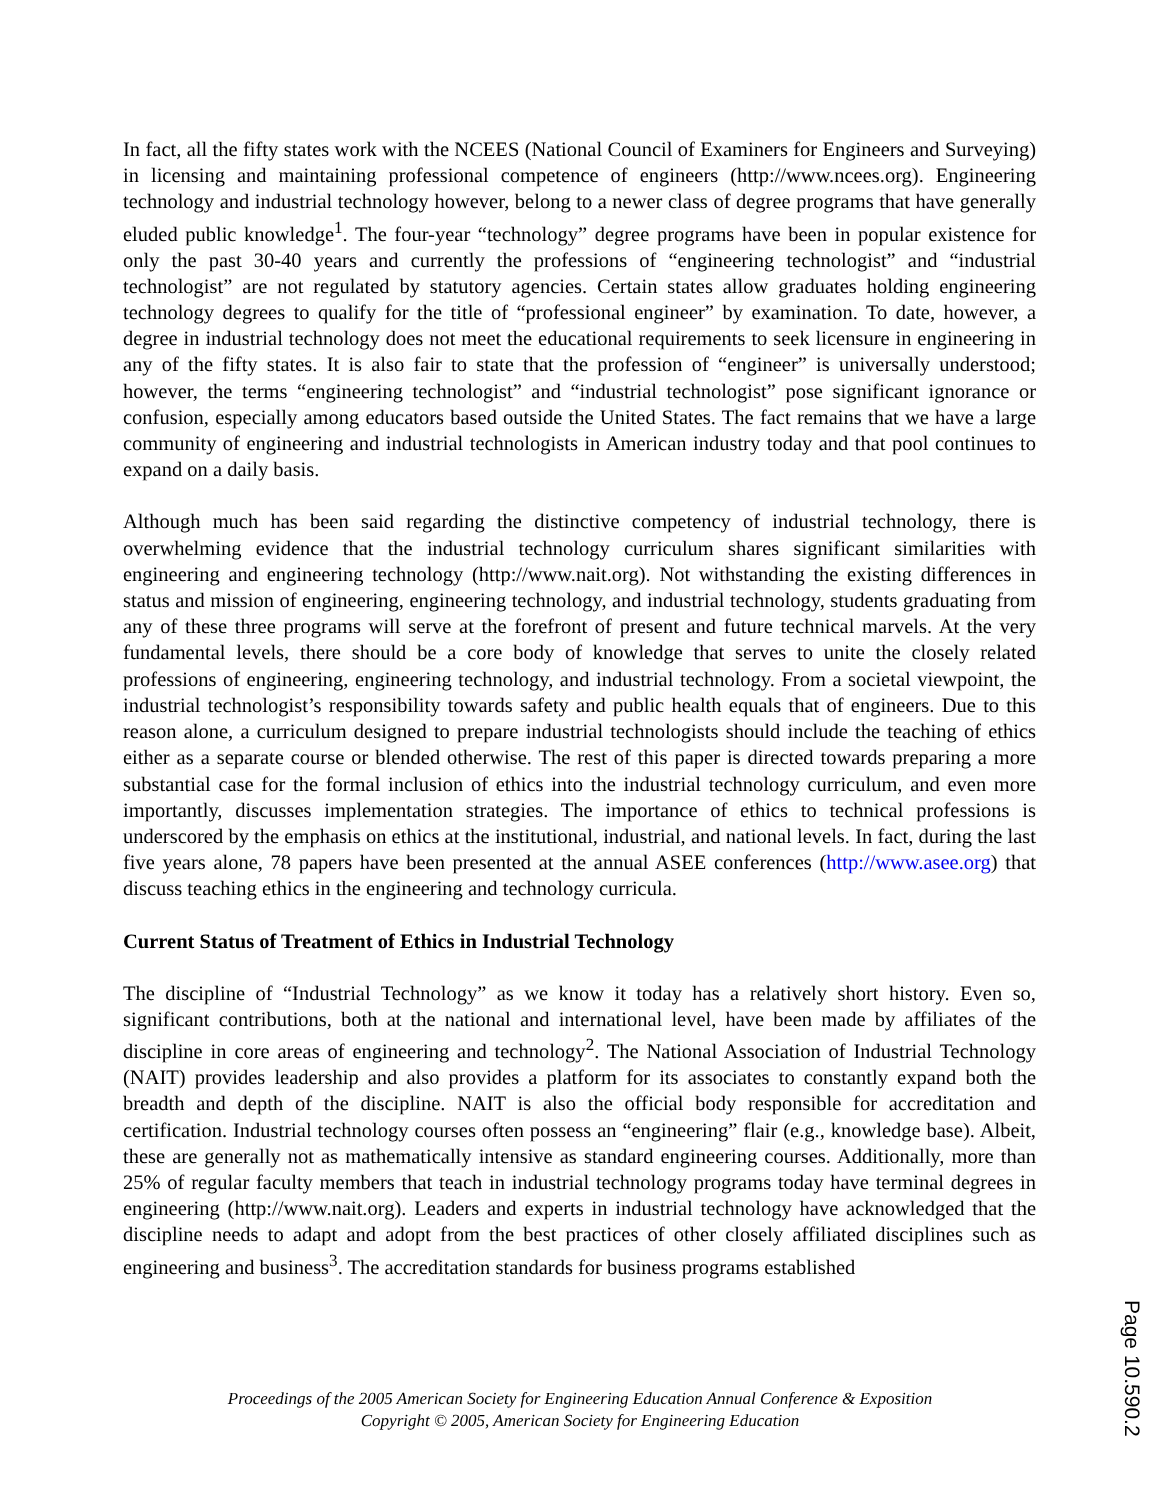In fact, all the fifty states work with the NCEES (National Council of Examiners for Engineers and Surveying) in licensing and maintaining professional competence of engineers (http://www.ncees.org). Engineering technology and industrial technology however, belong to a newer class of degree programs that have generally eluded public knowledge<sup>1</sup>. The four-year “technology” degree programs have been in popular existence for only the past 30-40 years and currently the professions of “engineering technologist” and “industrial technologist” are not regulated by statutory agencies. Certain states allow graduates holding engineering technology degrees to qualify for the title of “professional engineer” by examination. To date, however, a degree in industrial technology does not meet the educational requirements to seek licensure in engineering in any of the fifty states. It is also fair to state that the profession of “engineer” is universally understood; however, the terms “engineering technologist” and “industrial technologist” pose significant ignorance or confusion, especially among educators based outside the United States. The fact remains that we have a large community of engineering and industrial technologists in American industry today and that pool continues to expand on a daily basis.
Although much has been said regarding the distinctive competency of industrial technology, there is overwhelming evidence that the industrial technology curriculum shares significant similarities with engineering and engineering technology (http://www.nait.org). Not withstanding the existing differences in status and mission of engineering, engineering technology, and industrial technology, students graduating from any of these three programs will serve at the forefront of present and future technical marvels. At the very fundamental levels, there should be a core body of knowledge that serves to unite the closely related professions of engineering, engineering technology, and industrial technology. From a societal viewpoint, the industrial technologist’s responsibility towards safety and public health equals that of engineers. Due to this reason alone, a curriculum designed to prepare industrial technologists should include the teaching of ethics either as a separate course or blended otherwise. The rest of this paper is directed towards preparing a more substantial case for the formal inclusion of ethics into the industrial technology curriculum, and even more importantly, discusses implementation strategies. The importance of ethics to technical professions is underscored by the emphasis on ethics at the institutional, industrial, and national levels. In fact, during the last five years alone, 78 papers have been presented at the annual ASEE conferences (http://www.asee.org) that discuss teaching ethics in the engineering and technology curricula.
Current Status of Treatment of Ethics in Industrial Technology
The discipline of “Industrial Technology” as we know it today has a relatively short history. Even so, significant contributions, both at the national and international level, have been made by affiliates of the discipline in core areas of engineering and technology<sup>2</sup>. The National Association of Industrial Technology (NAIT) provides leadership and also provides a platform for its associates to constantly expand both the breadth and depth of the discipline. NAIT is also the official body responsible for accreditation and certification. Industrial technology courses often possess an “engineering” flair (e.g., knowledge base). Albeit, these are generally not as mathematically intensive as standard engineering courses. Additionally, more than 25% of regular faculty members that teach in industrial technology programs today have terminal degrees in engineering (http://www.nait.org). Leaders and experts in industrial technology have acknowledged that the discipline needs to adapt and adopt from the best practices of other closely affiliated disciplines such as engineering and business<sup>3</sup>. The accreditation standards for business programs established
Proceedings of the 2005 American Society for Engineering Education Annual Conference & Exposition
Copyright © 2005, American Society for Engineering Education
Page 10.590.2